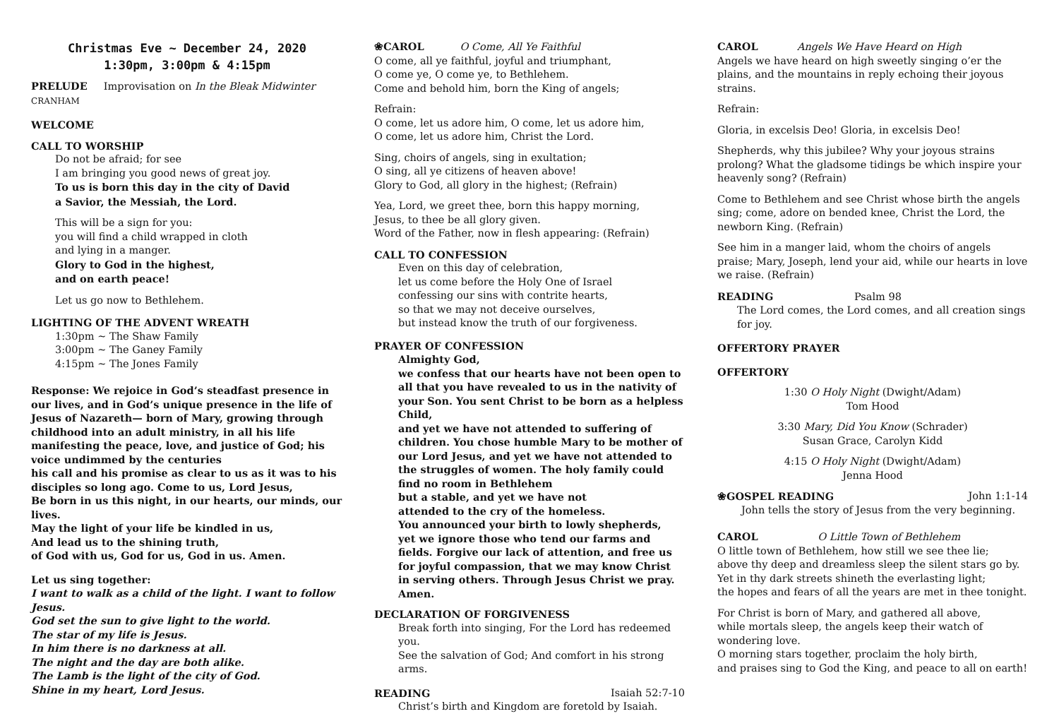Christmas Eve ~ December 24, 2020
1:30pm, 3:00pm & 4:15pm
PRELUDE Improvisation on In the Bleak Midwinter CRANHAM
WELCOME
CALL TO WORSHIP
Do not be afraid; for see
I am bringing you good news of great joy.
To us is born this day in the city of David
a Savior, the Messiah, the Lord.
This will be a sign for you:
you will find a child wrapped in cloth
and lying in a manger.
Glory to God in the highest,
and on earth peace!
Let us go now to Bethlehem.
LIGHTING OF THE ADVENT WREATH
1:30pm ~ The Shaw Family
3:00pm ~ The Ganey Family
4:15pm ~ The Jones Family
Response: We rejoice in God’s steadfast presence in our lives, and in God’s unique presence in the life of Jesus of Nazareth— born of Mary, growing through childhood into an adult ministry, in all his life manifesting the peace, love, and justice of God; his voice undimmed by the centuries
his call and his promise as clear to us as it was to his disciples so long ago. Come to us, Lord Jesus,
Be born in us this night, in our hearts, our minds, our lives.
May the light of your life be kindled in us,
And lead us to the shining truth,
of God with us, God for us, God in us. Amen.
Let us sing together:
I want to walk as a child of the light. I want to follow Jesus.
God set the sun to give light to the world.
The star of my life is Jesus.
In him there is no darkness at all.
The night and the day are both alike.
The Lamb is the light of the city of God.
Shine in my heart, Lord Jesus.
❀CAROL O Come, All Ye Faithful
O come, all ye faithful, joyful and triumphant,
O come ye, O come ye, to Bethlehem.
Come and behold him, born the King of angels;
Refrain:
O come, let us adore him, O come, let us adore him,
O come, let us adore him, Christ the Lord.
Sing, choirs of angels, sing in exultation;
O sing, all ye citizens of heaven above!
Glory to God, all glory in the highest; (Refrain)
Yea, Lord, we greet thee, born this happy morning,
Jesus, to thee be all glory given.
Word of the Father, now in flesh appearing: (Refrain)
CALL TO CONFESSION
Even on this day of celebration,
let us come before the Holy One of Israel
confessing our sins with contrite hearts,
so that we may not deceive ourselves,
but instead know the truth of our forgiveness.
PRAYER OF CONFESSION
Almighty God,
we confess that our hearts have not been open to all that you have revealed to us in the nativity of your Son. You sent Christ to be born as a helpless Child,
and yet we have not attended to suffering of children. You chose humble Mary to be mother of our Lord Jesus, and yet we have not attended to the struggles of women. The holy family could find no room in Bethlehem
but a stable, and yet we have not
attended to the cry of the homeless.
You announced your birth to lowly shepherds,
yet we ignore those who tend our farms and fields. Forgive our lack of attention, and free us for joyful compassion, that we may know Christ in serving others. Through Jesus Christ we pray. Amen.
DECLARATION OF FORGIVENESS
Break forth into singing, For the Lord has redeemed you.
See the salvation of God; And comfort in his strong arms.
READING Isaiah 52:7-10
Christ’s birth and Kingdom are foretold by Isaiah.
CAROL Angels We Have Heard on High
Angels we have heard on high sweetly singing o’er the plains, and the mountains in reply echoing their joyous strains.
Refrain:
Gloria, in excelsis Deo! Gloria, in excelsis Deo!
Shepherds, why this jubilee? Why your joyous strains prolong? What the gladsome tidings be which inspire your heavenly song? (Refrain)
Come to Bethlehem and see Christ whose birth the angels sing; come, adore on bended knee, Christ the Lord, the newborn King. (Refrain)
See him in a manger laid, whom the choirs of angels praise; Mary, Joseph, lend your aid, while our hearts in love we raise. (Refrain)
READING Psalm 98
The Lord comes, the Lord comes, and all creation sings for joy.
OFFERTORY PRAYER
OFFERTORY
1:30 O Holy Night (Dwight/Adam)
Tom Hood
3:30 Mary, Did You Know (Schrader)
Susan Grace, Carolyn Kidd
4:15 O Holy Night (Dwight/Adam)
Jenna Hood
❀GOSPEL READING John 1:1-14
John tells the story of Jesus from the very beginning.
CAROL O Little Town of Bethlehem
O little town of Bethlehem, how still we see thee lie;
above thy deep and dreamless sleep the silent stars go by.
Yet in thy dark streets shineth the everlasting light;
the hopes and fears of all the years are met in thee tonight.
For Christ is born of Mary, and gathered all above,
while mortals sleep, the angels keep their watch of wondering love.
O morning stars together, proclaim the holy birth,
and praises sing to God the King, and peace to all on earth!